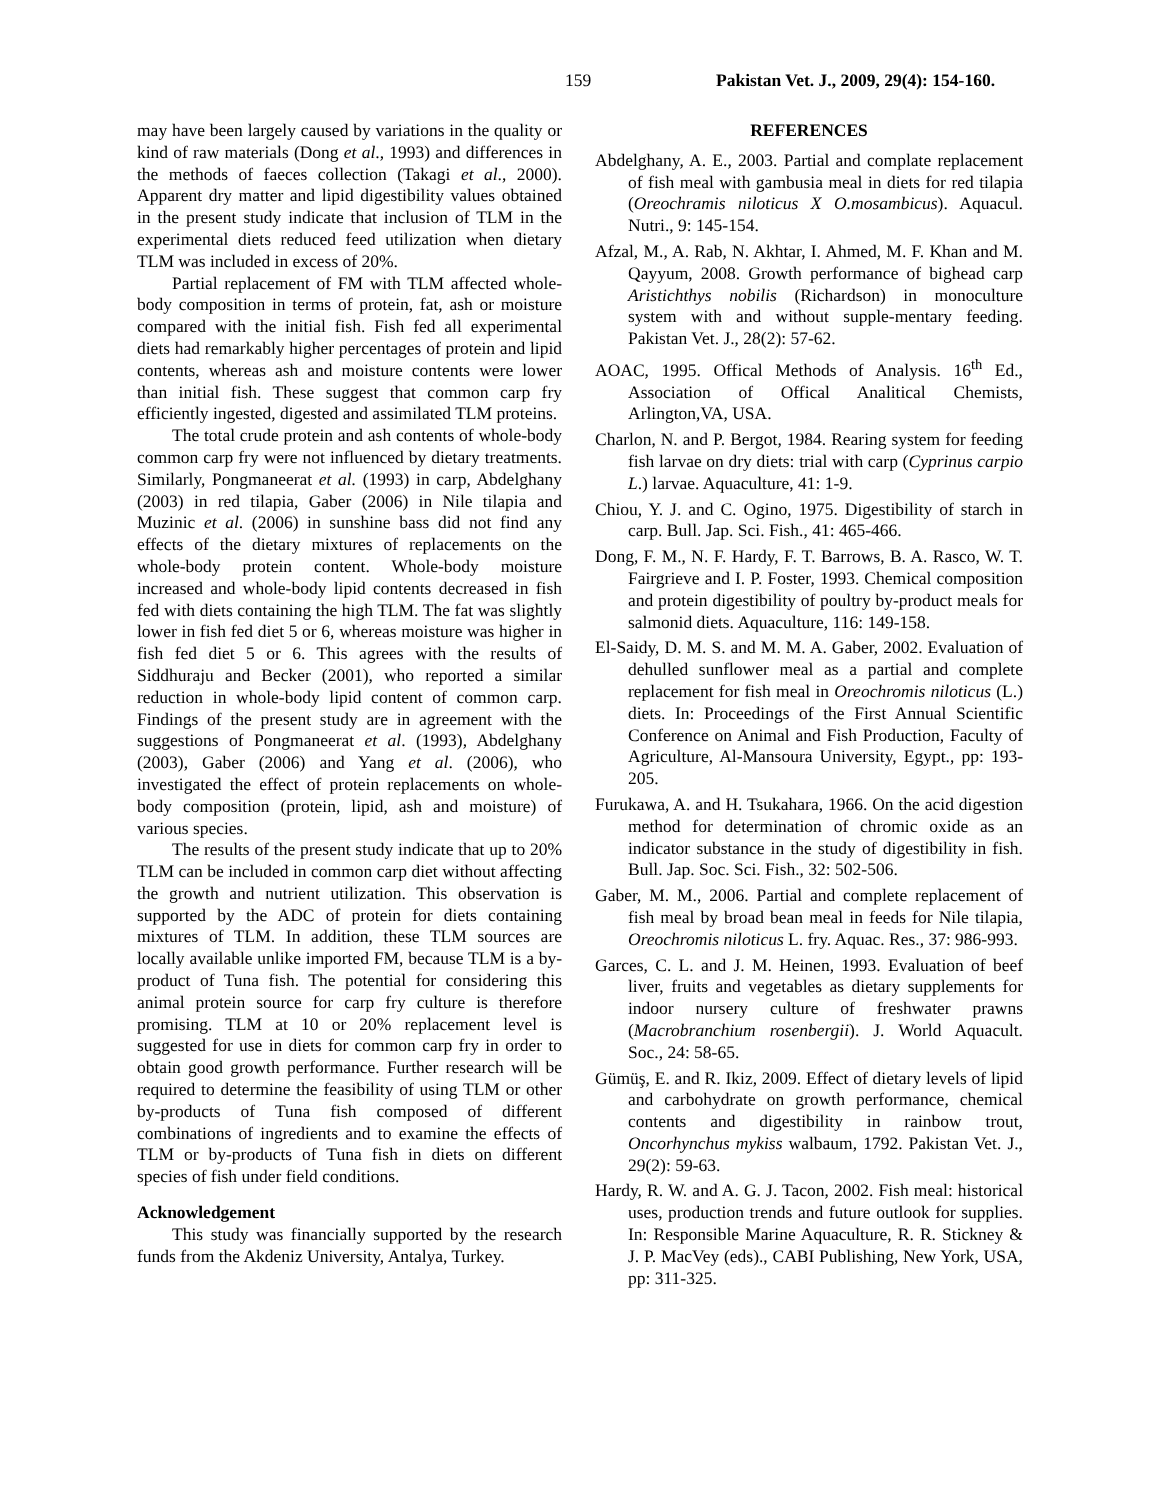159 Pakistan Vet. J., 2009, 29(4): 154-160.
may have been largely caused by variations in the quality or kind of raw materials (Dong et al., 1993) and differences in the methods of faeces collection (Takagi et al., 2000). Apparent dry matter and lipid digestibility values obtained in the present study indicate that inclusion of TLM in the experimental diets reduced feed utilization when dietary TLM was included in excess of 20%.
Partial replacement of FM with TLM affected whole-body composition in terms of protein, fat, ash or moisture compared with the initial fish. Fish fed all experimental diets had remarkably higher percentages of protein and lipid contents, whereas ash and moisture contents were lower than initial fish. These suggest that common carp fry efficiently ingested, digested and assimilated TLM proteins.
The total crude protein and ash contents of whole-body common carp fry were not influenced by dietary treatments. Similarly, Pongmaneerat et al. (1993) in carp, Abdelghany (2003) in red tilapia, Gaber (2006) in Nile tilapia and Muzinic et al. (2006) in sunshine bass did not find any effects of the dietary mixtures of replacements on the whole-body protein content. Whole-body moisture increased and whole-body lipid contents decreased in fish fed with diets containing the high TLM. The fat was slightly lower in fish fed diet 5 or 6, whereas moisture was higher in fish fed diet 5 or 6. This agrees with the results of Siddhuraju and Becker (2001), who reported a similar reduction in whole-body lipid content of common carp. Findings of the present study are in agreement with the suggestions of Pongmaneerat et al. (1993), Abdelghany (2003), Gaber (2006) and Yang et al. (2006), who investigated the effect of protein replacements on whole-body composition (protein, lipid, ash and moisture) of various species.
The results of the present study indicate that up to 20% TLM can be included in common carp diet without affecting the growth and nutrient utilization. This observation is supported by the ADC of protein for diets containing mixtures of TLM. In addition, these TLM sources are locally available unlike imported FM, because TLM is a by-product of Tuna fish. The potential for considering this animal protein source for carp fry culture is therefore promising. TLM at 10 or 20% replacement level is suggested for use in diets for common carp fry in order to obtain good growth performance. Further research will be required to determine the feasibility of using TLM or other by-products of Tuna fish composed of different combinations of ingredients and to examine the effects of TLM or by-products of Tuna fish in diets on different species of fish under field conditions.
Acknowledgement
This study was financially supported by the research funds from the Akdeniz University, Antalya, Turkey.
REFERENCES
Abdelghany, A. E., 2003. Partial and complate replacement of fish meal with gambusia meal in diets for red tilapia (Oreochramis niloticus X O.mosambicus). Aquacul. Nutri., 9: 145-154.
Afzal, M., A. Rab, N. Akhtar, I. Ahmed, M. F. Khan and M. Qayyum, 2008. Growth performance of bighead carp Aristichthys nobilis (Richardson) in monoculture system with and without supple-mentary feeding. Pakistan Vet. J., 28(2): 57-62.
AOAC, 1995. Offical Methods of Analysis. 16<sup>th</sup> Ed., Association of Offical Analitical Chemists, Arlington,VA, USA.
Charlon, N. and P. Bergot, 1984. Rearing system for feeding fish larvae on dry diets: trial with carp (Cyprinus carpio L.) larvae. Aquaculture, 41: 1-9.
Chiou, Y. J. and C. Ogino, 1975. Digestibility of starch in carp. Bull. Jap. Sci. Fish., 41: 465-466.
Dong, F. M., N. F. Hardy, F. T. Barrows, B. A. Rasco, W. T. Fairgrieve and I. P. Foster, 1993. Chemical composition and protein digestibility of poultry by-product meals for salmonid diets. Aquaculture, 116: 149-158.
El-Saidy, D. M. S. and M. M. A. Gaber, 2002. Evaluation of dehulled sunflower meal as a partial and complete replacement for fish meal in Oreochromis niloticus (L.) diets. In: Proceedings of the First Annual Scientific Conference on Animal and Fish Production, Faculty of Agriculture, Al-Mansoura University, Egypt., pp: 193-205.
Furukawa, A. and H. Tsukahara, 1966. On the acid digestion method for determination of chromic oxide as an indicator substance in the study of digestibility in fish. Bull. Jap. Soc. Sci. Fish., 32: 502-506.
Gaber, M. M., 2006. Partial and complete replacement of fish meal by broad bean meal in feeds for Nile tilapia, Oreochromis niloticus L. fry. Aquac. Res., 37: 986-993.
Garces, C. L. and J. M. Heinen, 1993. Evaluation of beef liver, fruits and vegetables as dietary supplements for indoor nursery culture of freshwater prawns (Macrobranchium rosenbergii). J. World Aquacult. Soc., 24: 58-65.
Gümüş, E. and R. Ikiz, 2009. Effect of dietary levels of lipid and carbohydrate on growth performance, chemical contents and digestibility in rainbow trout, Oncorhynchus mykiss walbaum, 1792. Pakistan Vet. J., 29(2): 59-63.
Hardy, R. W. and A. G. J. Tacon, 2002. Fish meal: historical uses, production trends and future outlook for supplies. In: Responsible Marine Aquaculture, R. R. Stickney & J. P. MacVey (eds)., CABI Publishing, New York, USA, pp: 311-325.